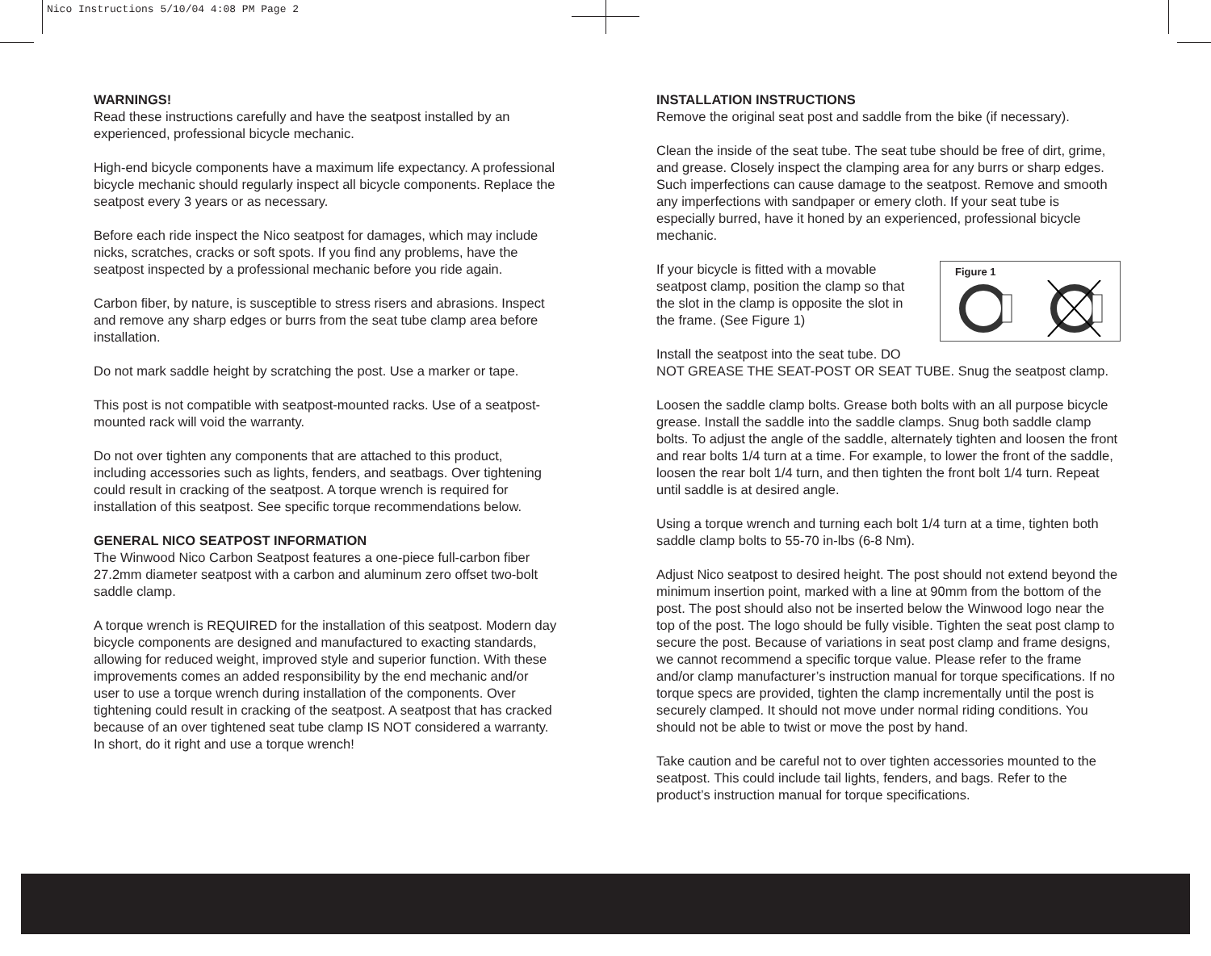Nico Instructions 5/10/04 4:08 PM Page 2
WARNINGS!
Read these instructions carefully and have the seatpost installed by an experienced, professional bicycle mechanic.
High-end bicycle components have a maximum life expectancy. A professional bicycle mechanic should regularly inspect all bicycle components. Replace the seatpost every 3 years or as necessary.
Before each ride inspect the Nico seatpost for damages, which may include nicks, scratches, cracks or soft spots. If you find any problems, have the seatpost inspected by a professional mechanic before you ride again.
Carbon fiber, by nature, is susceptible to stress risers and abrasions. Inspect and remove any sharp edges or burrs from the seat tube clamp area before installation.
Do not mark saddle height by scratching the post. Use a marker or tape.
This post is not compatible with seatpost-mounted racks. Use of a seatpost-mounted rack will void the warranty.
Do not over tighten any components that are attached to this product, including accessories such as lights, fenders, and seatbags. Over tightening could result in cracking of the seatpost. A torque wrench is required for installation of this seatpost. See specific torque recommendations below.
GENERAL NICO SEATPOST INFORMATION
The Winwood Nico Carbon Seatpost features a one-piece full-carbon fiber 27.2mm diameter seatpost with a carbon and aluminum zero offset two-bolt saddle clamp.
A torque wrench is REQUIRED for the installation of this seatpost. Modern day bicycle components are designed and manufactured to exacting standards, allowing for reduced weight, improved style and superior function. With these improvements comes an added responsibility by the end mechanic and/or user to use a torque wrench during installation of the components. Over tightening could result in cracking of the seatpost. A seatpost that has cracked because of an over tightened seat tube clamp IS NOT considered a warranty. In short, do it right and use a torque wrench!
INSTALLATION INSTRUCTIONS
Remove the original seat post and saddle from the bike (if necessary).
Clean the inside of the seat tube. The seat tube should be free of dirt, grime, and grease. Closely inspect the clamping area for any burrs or sharp edges. Such imperfections can cause damage to the seatpost. Remove and smooth any imperfections with sandpaper or emery cloth. If your seat tube is especially burred, have it honed by an experienced, professional bicycle mechanic.
Figure 1
If your bicycle is fitted with a movable seatpost clamp, position the clamp so that the slot in the clamp is opposite the slot in the frame. (See Figure 1)
Install the seatpost into the seat tube. DO NOT GREASE THE SEAT-POST OR SEAT TUBE. Snug the seatpost clamp.
Loosen the saddle clamp bolts. Grease both bolts with an all purpose bicycle grease. Install the saddle into the saddle clamps. Snug both saddle clamp bolts. To adjust the angle of the saddle, alternately tighten and loosen the front and rear bolts 1/4 turn at a time. For example, to lower the front of the saddle, loosen the rear bolt 1/4 turn, and then tighten the front bolt 1/4 turn. Repeat until saddle is at desired angle.
Using a torque wrench and turning each bolt 1/4 turn at a time, tighten both saddle clamp bolts to 55-70 in-lbs (6-8 Nm).
Adjust Nico seatpost to desired height. The post should not extend beyond the minimum insertion point, marked with a line at 90mm from the bottom of the post. The post should also not be inserted below the Winwood logo near the top of the post. The logo should be fully visible. Tighten the seat post clamp to secure the post. Because of variations in seat post clamp and frame designs, we cannot recommend a specific torque value. Please refer to the frame and/or clamp manufacturer’s instruction manual for torque specifications. If no torque specs are provided, tighten the clamp incrementally until the post is securely clamped. It should not move under normal riding conditions. You should not be able to twist or move the post by hand.
Take caution and be careful not to over tighten accessories mounted to the seatpost. This could include tail lights, fenders, and bags. Refer to the product’s instruction manual for torque specifications.